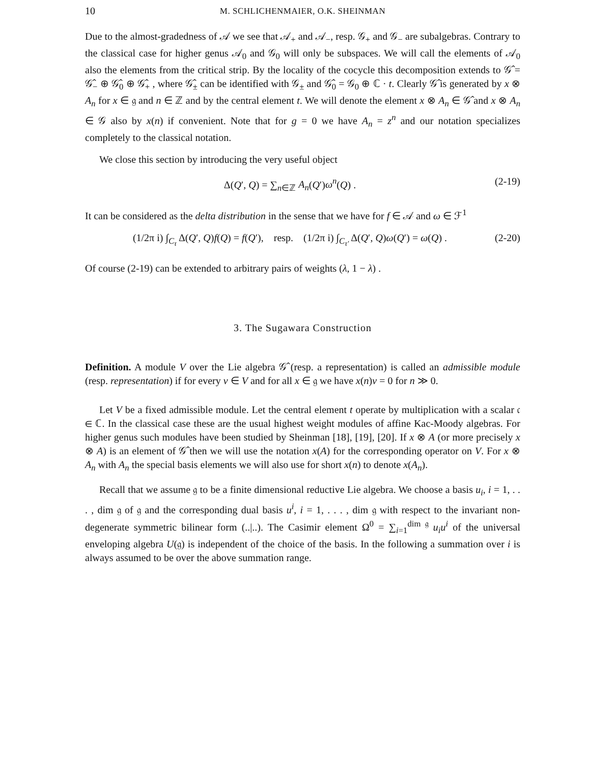10 M. SCHLICHENMAIER, O.K. SHEINMAN
Due to the almost-gradedness of 𝒜 we see that 𝒜<sub>+</sub> and 𝒜<sub>−</sub>, resp. 𝒢<sub>+</sub> and 𝒢<sub>−</sub> are subalgebras. Contrary to the classical case for higher genus 𝒜<sub>0</sub> and 𝒢<sub>0</sub> will only be subspaces. We will call the elements of 𝒜<sub>0</sub> also the elements from the critical strip. By the locality of the cocycle this decomposition extends to 𝒢̂ = 𝒢̂<sub>−</sub> ⊕ 𝒢̂<sub>0</sub> ⊕ 𝒢̂<sub>+</sub> , where 𝒢̂<sub>±</sub> can be identified with 𝒢<sub>±</sub> and 𝒢̂<sub>0</sub> = 𝒢<sub>0</sub> ⊕ ℂ · t. Clearly 𝒢̂ is generated by x ⊗ A<sub>n</sub> for x ∈ 𝔤 and n ∈ ℤ and by the central element t. We will denote the element x ⊗ A<sub>n</sub> ∈ 𝒢̂ and x ⊗ A<sub>n</sub> ∈ 𝒢 also by x(n) if convenient. Note that for g = 0 we have A<sub>n</sub> = z<sup>n</sup> and our notation specializes completely to the classical notation.
We close this section by introducing the very useful object
Δ(Q′, Q) = ∑<sub>n∈ℤ</sub> A<sub>n</sub>(Q′)ω<sup>n</sup>(Q) . (2-19)
It can be considered as the delta distribution in the sense that we have for f ∈ 𝒜 and ω ∈ ℱ<sup>1</sup>
(1/2π i) ∫<sub>C<sub>τ</sub></sub> Δ(Q′, Q)f(Q) = f(Q′), resp. (1/2π i) ∫<sub>C<sub>τ′</sub></sub> Δ(Q′, Q)ω(Q′) = ω(Q) . (2-20)
Of course (2-19) can be extended to arbitrary pairs of weights (λ, 1 − λ) .
3. The Sugawara Construction
Definition. A module V over the Lie algebra 𝒢̂ (resp. a representation) is called an admissible module (resp. representation) if for every v ∈ V and for all x ∈ 𝔤 we have x(n)v = 0 for n ≫ 0.
Let V be a fixed admissible module. Let the central element t operate by multiplication with a scalar 𝔠 ∈ ℂ. In the classical case these are the usual highest weight modules of affine Kac-Moody algebras. For higher genus such modules have been studied by Sheinman [18], [19], [20]. If x ⊗ A (or more precisely x ⊗ A) is an element of 𝒢̂ then we will use the notation x(A) for the corresponding operator on V. For x ⊗ A<sub>n</sub> with A<sub>n</sub> the special basis elements we will also use for short x(n) to denote x(A<sub>n</sub>).
Recall that we assume 𝔤 to be a finite dimensional reductive Lie algebra. We choose a basis u<sub>i</sub>, i = 1, . . . , dim 𝔤 of 𝔤 and the corresponding dual basis u<sup>i</sup>, i = 1, . . . , dim 𝔤 with respect to the invariant non-degenerate symmetric bilinear form (..|..). The Casimir element Ω<sup>0</sup> = ∑<sub>i=1</sub><sup>dim 𝔤</sup> u<sub>i</sub>u<sup>i</sup> of the universal enveloping algebra U(𝔤) is independent of the choice of the basis. In the following a summation over i is always assumed to be over the above summation range.